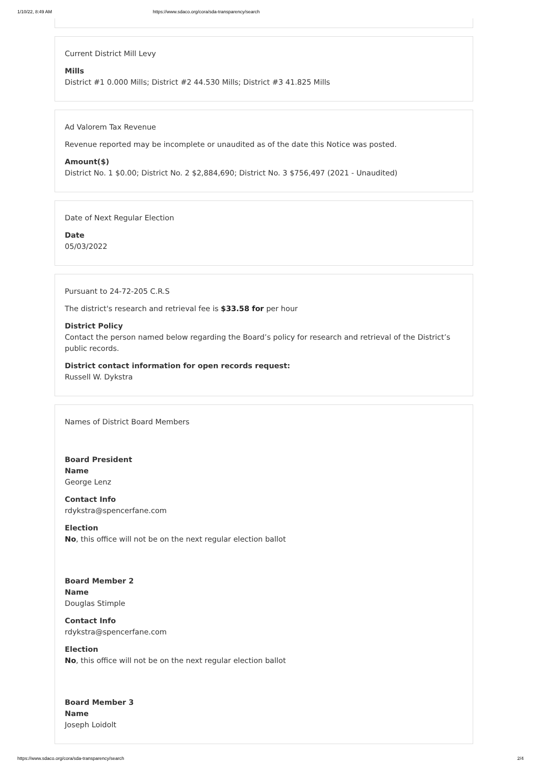1/10/22, 8:49 AM https://www.sdaco.org/cora/sda-transparency/search
Current District Mill Levy
Mills
District #1 0.000 Mills; District #2 44.530 Mills; District #3 41.825 Mills
Ad Valorem Tax Revenue
Revenue reported may be incomplete or unaudited as of the date this Notice was posted.
Amount($)
District No. 1 $0.00; District No. 2 $2,884,690; District No. 3 $756,497 (2021 - Unaudited)
Date of Next Regular Election
Date
05/03/2022
Pursuant to 24-72-205 C.R.S
The district's research and retrieval fee is $33.58 for per hour
District Policy
Contact the person named below regarding the Board’s policy for research and retrieval of the District’s public records.
District contact information for open records request:
Russell W. Dykstra
Names of District Board Members
Board President
Name
George Lenz
Contact Info
rdykstra@spencerfane.com
Election
No, this office will not be on the next regular election ballot
Board Member 2
Name
Douglas Stimple
Contact Info
rdykstra@spencerfane.com
Election
No, this office will not be on the next regular election ballot
Board Member 3
Name
Joseph Loidolt
https://www.sdaco.org/cora/sda-transparency/search 2/4